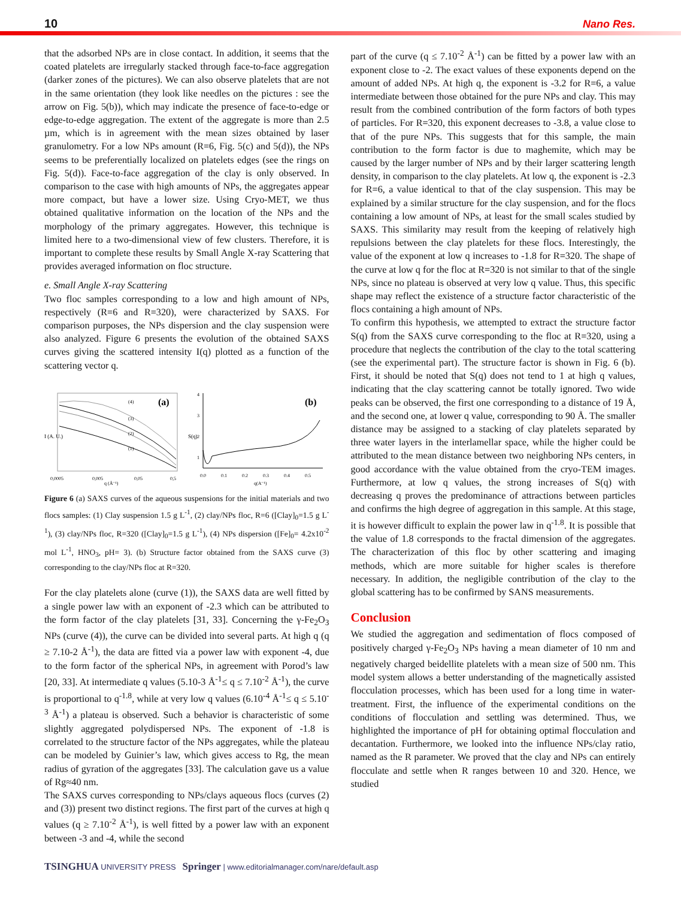10 Nano Res.
that the adsorbed NPs are in close contact. In addition, it seems that the coated platelets are irregularly stacked through face-to-face aggregation (darker zones of the pictures). We can also observe platelets that are not in the same orientation (they look like needles on the pictures : see the arrow on Fig. 5(b)), which may indicate the presence of face-to-edge or edge-to-edge aggregation. The extent of the aggregate is more than 2.5 µm, which is in agreement with the mean sizes obtained by laser granulometry. For a low NPs amount (R=6, Fig. 5(c) and 5(d)), the NPs seems to be preferentially localized on platelets edges (see the rings on Fig. 5(d)). Face-to-face aggregation of the clay is only observed. In comparison to the case with high amounts of NPs, the aggregates appear more compact, but have a lower size. Using Cryo-MET, we thus obtained qualitative information on the location of the NPs and the morphology of the primary aggregates. However, this technique is limited here to a two-dimensional view of few clusters. Therefore, it is important to complete these results by Small Angle X-ray Scattering that provides averaged information on floc structure.
e. Small Angle X-ray Scattering
Two floc samples corresponding to a low and high amount of NPs, respectively (R=6 and R=320), were characterized by SAXS. For comparison purposes, the NPs dispersion and the clay suspension were also analyzed. Figure 6 presents the evolution of the obtained SAXS curves giving the scattered intensity I(q) plotted as a function of the scattering vector q.
I (A. U.)
(a)
(4)
(3)
(2)
(1)
0,0005
0,005
0,05
0,5
q (Å⁻¹)
S(q)
(b)
4
3
2
1
0.0
0.1
0.2
0.3
0.4
0.5
q(A⁻¹)
Figure 6 (a) SAXS curves of the aqueous suspensions for the initial materials and two flocs samples: (1) Clay suspension 1.5 g L<sup>-1</sup>, (2) clay/NPs floc, R=6 ([Clay]<sub>0</sub>=1.5 g L<sup>-1</sup>), (3) clay/NPs floc, R=320 ([Clay]<sub>0</sub>=1.5 g L<sup>-1</sup>), (4) NPs dispersion ([Fe]<sub>0</sub>= 4.2x10<sup>-2</sup> mol L<sup>-1</sup>, HNO<sub>3</sub>, pH= 3). (b) Structure factor obtained from the SAXS curve (3) corresponding to the clay/NPs floc at R=320.
For the clay platelets alone (curve (1)), the SAXS data are well fitted by a single power law with an exponent of -2.3 which can be attributed to the form factor of the clay platelets [31, 33]. Concerning the γ-Fe<sub>2</sub>O<sub>3</sub> NPs (curve (4)), the curve can be divided into several parts. At high q (q ≥ 7.10-2 Å<sup>-1</sup>), the data are fitted via a power law with exponent -4, due to the form factor of the spherical NPs, in agreement with Porod’s law [20, 33]. At intermediate q values (5.10-3 Å<sup>-1</sup>≤ q ≤ 7.10<sup>-2</sup> Å<sup>-1</sup>), the curve is proportional to q<sup>-1.8</sup>, while at very low q values (6.10<sup>-4</sup> Å<sup>-1</sup>≤ q ≤ 5.10<sup>-3</sup> Å<sup>-1</sup>) a plateau is observed. Such a behavior is characteristic of some slightly aggregated polydispersed NPs. The exponent of -1.8 is correlated to the structure factor of the NPs aggregates, while the plateau can be modeled by Guinier’s law, which gives access to Rg, the mean radius of gyration of the aggregates [33]. The calculation gave us a value of Rg≈40 nm.
The SAXS curves corresponding to NPs/clays aqueous flocs (curves (2) and (3)) present two distinct regions. The first part of the curves at high q values (q ≥ 7.10<sup>-2</sup> Å<sup>-1</sup>), is well fitted by a power law with an exponent between -3 and -4, while the second
part of the curve (q ≤ 7.10<sup>-2</sup> Å<sup>-1</sup>) can be fitted by a power law with an exponent close to -2. The exact values of these exponents depend on the amount of added NPs. At high q, the exponent is -3.2 for R=6, a value intermediate between those obtained for the pure NPs and clay. This may result from the combined contribution of the form factors of both types of particles. For R=320, this exponent decreases to -3.8, a value close to that of the pure NPs. This suggests that for this sample, the main contribution to the form factor is due to maghemite, which may be caused by the larger number of NPs and by their larger scattering length density, in comparison to the clay platelets. At low q, the exponent is -2.3 for R=6, a value identical to that of the clay suspension. This may be explained by a similar structure for the clay suspension, and for the flocs containing a low amount of NPs, at least for the small scales studied by SAXS. This similarity may result from the keeping of relatively high repulsions between the clay platelets for these flocs. Interestingly, the value of the exponent at low q increases to -1.8 for R=320. The shape of the curve at low q for the floc at R=320 is not similar to that of the single NPs, since no plateau is observed at very low q value. Thus, this specific shape may reflect the existence of a structure factor characteristic of the flocs containing a high amount of NPs.
To confirm this hypothesis, we attempted to extract the structure factor S(q) from the SAXS curve corresponding to the floc at R=320, using a procedure that neglects the contribution of the clay to the total scattering (see the experimental part). The structure factor is shown in Fig. 6 (b). First, it should be noted that S(q) does not tend to 1 at high q values, indicating that the clay scattering cannot be totally ignored. Two wide peaks can be observed, the first one corresponding to a distance of 19 Å, and the second one, at lower q value, corresponding to 90 Å. The smaller distance may be assigned to a stacking of clay platelets separated by three water layers in the interlamellar space, while the higher could be attributed to the mean distance between two neighboring NPs centers, in good accordance with the value obtained from the cryo-TEM images. Furthermore, at low q values, the strong increases of S(q) with decreasing q proves the predominance of attractions between particles and confirms the high degree of aggregation in this sample. At this stage, it is however difficult to explain the power law in q<sup>-1.8</sup>. It is possible that the value of 1.8 corresponds to the fractal dimension of the aggregates. The characterization of this floc by other scattering and imaging methods, which are more suitable for higher scales is therefore necessary. In addition, the negligible contribution of the clay to the global scattering has to be confirmed by SANS measurements.
Conclusion
We studied the aggregation and sedimentation of flocs composed of positively charged γ-Fe<sub>2</sub>O<sub>3</sub> NPs having a mean diameter of 10 nm and negatively charged beidellite platelets with a mean size of 500 nm. This model system allows a better understanding of the magnetically assisted flocculation processes, which has been used for a long time in water-treatment. First, the influence of the experimental conditions on the conditions of flocculation and settling was determined. Thus, we highlighted the importance of pH for obtaining optimal flocculation and decantation. Furthermore, we looked into the influence NPs/clay ratio, named as the R parameter. We proved that the clay and NPs can entirely flocculate and settle when R ranges between 10 and 320. Hence, we studied
TSINGHUA UNIVERSITY PRESS Springer | www.editorialmanager.com/nare/default.asp